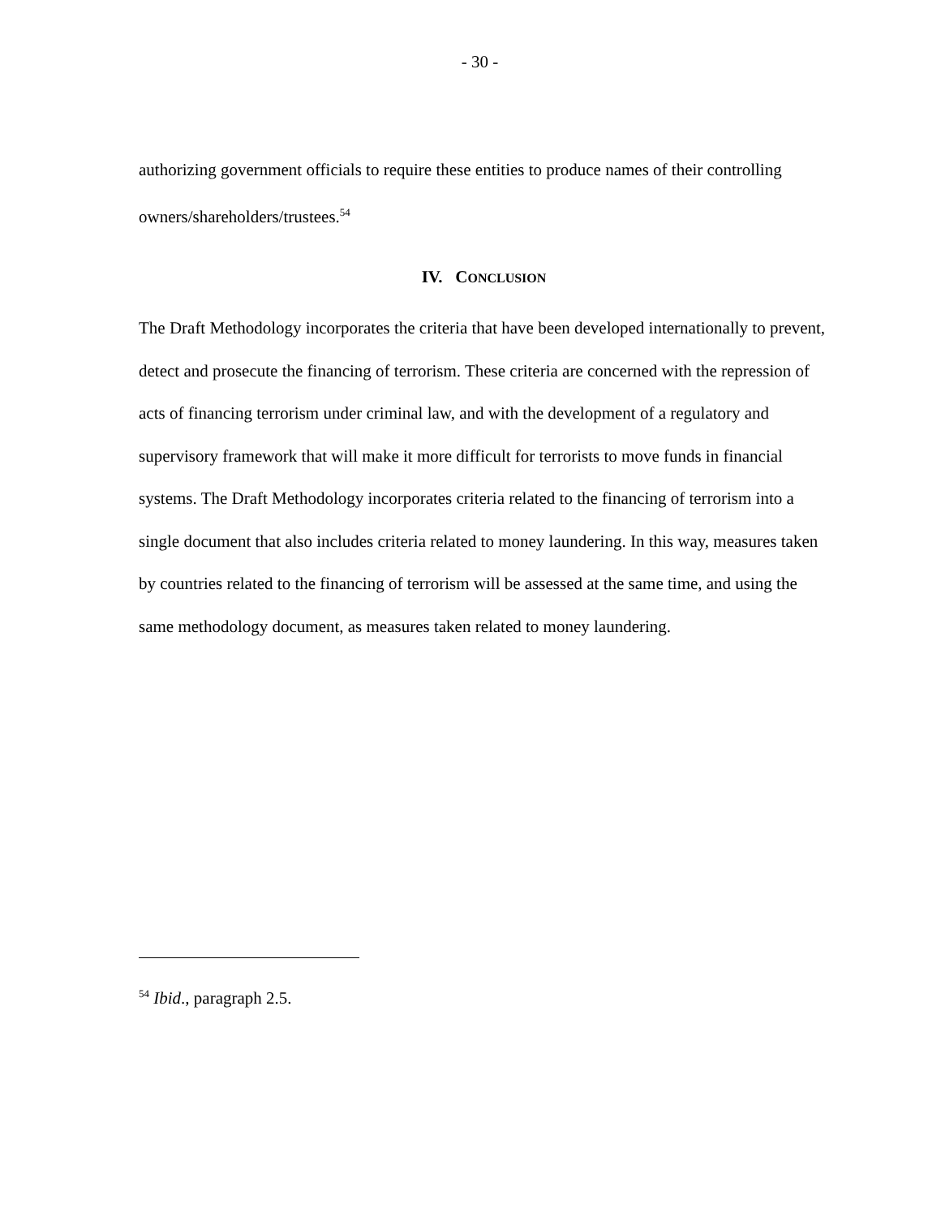- 30 -
authorizing government officials to require these entities to produce names of their controlling owners/shareholders/trustees.<sup>54</sup>
IV. CONCLUSION
The Draft Methodology incorporates the criteria that have been developed internationally to prevent, detect and prosecute the financing of terrorism. These criteria are concerned with the repression of acts of financing terrorism under criminal law, and with the development of a regulatory and supervisory framework that will make it more difficult for terrorists to move funds in financial systems. The Draft Methodology incorporates criteria related to the financing of terrorism into a single document that also includes criteria related to money laundering. In this way, measures taken by countries related to the financing of terrorism will be assessed at the same time, and using the same methodology document, as measures taken related to money laundering.
<sup>54</sup> Ibid., paragraph 2.5.